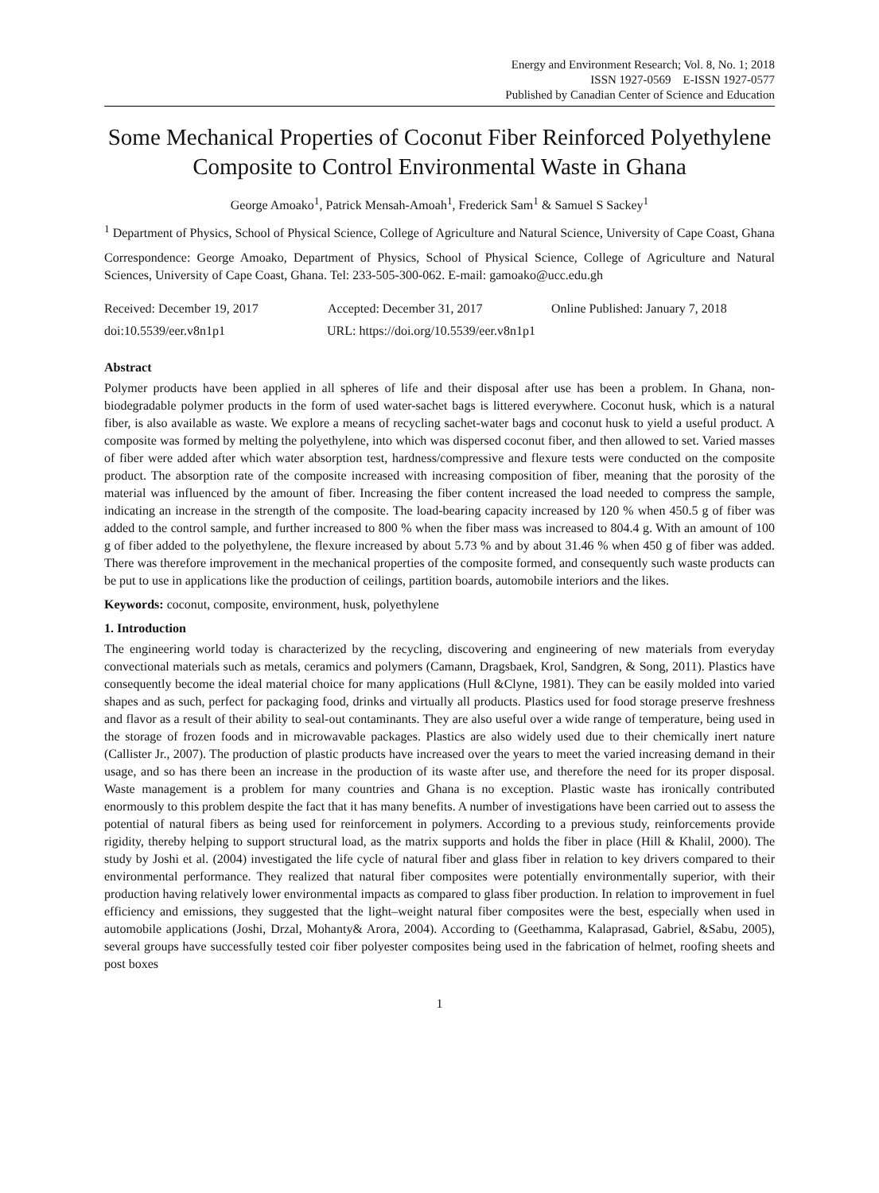Energy and Environment Research; Vol. 8, No. 1; 2018
ISSN 1927-0569 E-ISSN 1927-0577
Published by Canadian Center of Science and Education
Some Mechanical Properties of Coconut Fiber Reinforced Polyethylene Composite to Control Environmental Waste in Ghana
George Amoako<sup>1</sup>, Patrick Mensah-Amoah<sup>1</sup>, Frederick Sam<sup>1</sup> & Samuel S Sackey<sup>1</sup>
<sup>1</sup> Department of Physics, School of Physical Science, College of Agriculture and Natural Science, University of Cape Coast, Ghana
Correspondence: George Amoako, Department of Physics, School of Physical Science, College of Agriculture and Natural Sciences, University of Cape Coast, Ghana. Tel: 233-505-300-062. E-mail: gamoako@ucc.edu.gh
Received: December 19, 2017 Accepted: December 31, 2017 Online Published: January 7, 2018
doi:10.5539/eer.v8n1p1 URL: https://doi.org/10.5539/eer.v8n1p1
Abstract
Polymer products have been applied in all spheres of life and their disposal after use has been a problem. In Ghana, non-biodegradable polymer products in the form of used water-sachet bags is littered everywhere. Coconut husk, which is a natural fiber, is also available as waste. We explore a means of recycling sachet-water bags and coconut husk to yield a useful product. A composite was formed by melting the polyethylene, into which was dispersed coconut fiber, and then allowed to set. Varied masses of fiber were added after which water absorption test, hardness/compressive and flexure tests were conducted on the composite product. The absorption rate of the composite increased with increasing composition of fiber, meaning that the porosity of the material was influenced by the amount of fiber. Increasing the fiber content increased the load needed to compress the sample, indicating an increase in the strength of the composite. The load-bearing capacity increased by 120 % when 450.5 g of fiber was added to the control sample, and further increased to 800 % when the fiber mass was increased to 804.4 g. With an amount of 100 g of fiber added to the polyethylene, the flexure increased by about 5.73 % and by about 31.46 % when 450 g of fiber was added. There was therefore improvement in the mechanical properties of the composite formed, and consequently such waste products can be put to use in applications like the production of ceilings, partition boards, automobile interiors and the likes.
Keywords: coconut, composite, environment, husk, polyethylene
1. Introduction
The engineering world today is characterized by the recycling, discovering and engineering of new materials from everyday convectional materials such as metals, ceramics and polymers (Camann, Dragsbaek, Krol, Sandgren, & Song, 2011). Plastics have consequently become the ideal material choice for many applications (Hull &Clyne, 1981). They can be easily molded into varied shapes and as such, perfect for packaging food, drinks and virtually all products. Plastics used for food storage preserve freshness and flavor as a result of their ability to seal-out contaminants. They are also useful over a wide range of temperature, being used in the storage of frozen foods and in microwavable packages. Plastics are also widely used due to their chemically inert nature (Callister Jr., 2007). The production of plastic products have increased over the years to meet the varied increasing demand in their usage, and so has there been an increase in the production of its waste after use, and therefore the need for its proper disposal. Waste management is a problem for many countries and Ghana is no exception. Plastic waste has ironically contributed enormously to this problem despite the fact that it has many benefits. A number of investigations have been carried out to assess the potential of natural fibers as being used for reinforcement in polymers. According to a previous study, reinforcements provide rigidity, thereby helping to support structural load, as the matrix supports and holds the fiber in place (Hill & Khalil, 2000). The study by Joshi et al. (2004) investigated the life cycle of natural fiber and glass fiber in relation to key drivers compared to their environmental performance. They realized that natural fiber composites were potentially environmentally superior, with their production having relatively lower environmental impacts as compared to glass fiber production. In relation to improvement in fuel efficiency and emissions, they suggested that the light–weight natural fiber composites were the best, especially when used in automobile applications (Joshi, Drzal, Mohanty& Arora, 2004). According to (Geethamma, Kalaprasad, Gabriel, &Sabu, 2005), several groups have successfully tested coir fiber polyester composites being used in the fabrication of helmet, roofing sheets and post boxes
1